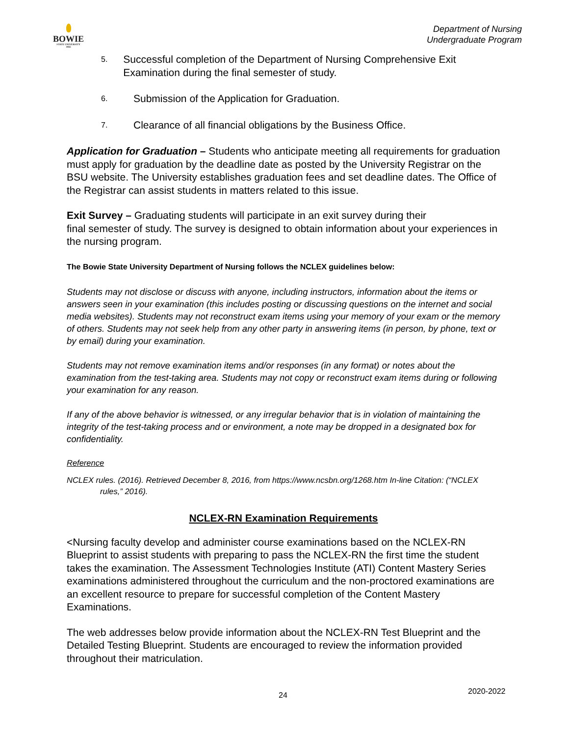BOWIE
STATE UNIVERSITY
1865
Department of Nursing
Undergraduate Program
5. Successful completion of the Department of Nursing Comprehensive Exit Examination during the final semester of study.
6. Submission of the Application for Graduation.
7. Clearance of all financial obligations by the Business Office.
Application for Graduation – Students who anticipate meeting all requirements for graduation must apply for graduation by the deadline date as posted by the University Registrar on the BSU website. The University establishes graduation fees and set deadline dates. The Office of the Registrar can assist students in matters related to this issue.
Exit Survey – Graduating students will participate in an exit survey during their
final semester of study. The survey is designed to obtain information about your experiences in the nursing program.
The Bowie State University Department of Nursing follows the NCLEX guidelines below:
Students may not disclose or discuss with anyone, including instructors, information about the items or answers seen in your examination (this includes posting or discussing questions on the internet and social media websites). Students may not reconstruct exam items using your memory of your exam or the memory of others. Students may not seek help from any other party in answering items (in person, by phone, text or by email) during your examination.
Students may not remove examination items and/or responses (in any format) or notes about the examination from the test-taking area. Students may not copy or reconstruct exam items during or following your examination for any reason.
If any of the above behavior is witnessed, or any irregular behavior that is in violation of maintaining the integrity of the test-taking process and or environment, a note may be dropped in a designated box for confidentiality.
Reference
NCLEX rules. (2016). Retrieved December 8, 2016, from https://www.ncsbn.org/1268.htm In-line Citation: (“NCLEX rules,” 2016).
NCLEX-RN Examination Requirements
<Nursing faculty develop and administer course examinations based on the NCLEX-RN Blueprint to assist students with preparing to pass the NCLEX-RN the first time the student takes the examination. The Assessment Technologies Institute (ATI) Content Mastery Series examinations administered throughout the curriculum and the non-proctored examinations are an excellent resource to prepare for successful completion of the Content Mastery Examinations.
The web addresses below provide information about the NCLEX-RN Test Blueprint and the Detailed Testing Blueprint. Students are encouraged to review the information provided throughout their matriculation.
24 2020-2022